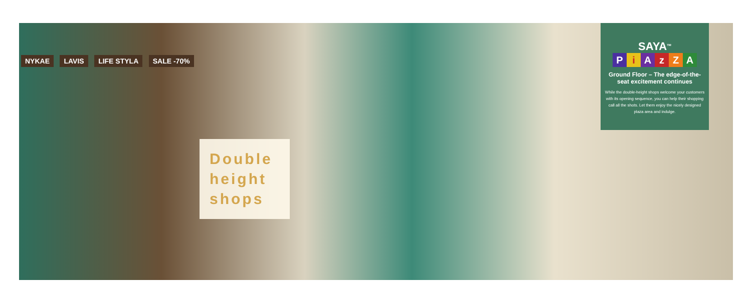NYKAE LAVIS LIFE STYLA SALE -70%
Double height shops
SAYA<sup>TM</sup>
PiAzZA
Ground Floor – The edge-of-the-seat excitement continues
While the double-height shops welcome your customers with its opening sequence, you can help their shopping call all the shots. Let them enjoy the nicely designed plaza area and indulge.